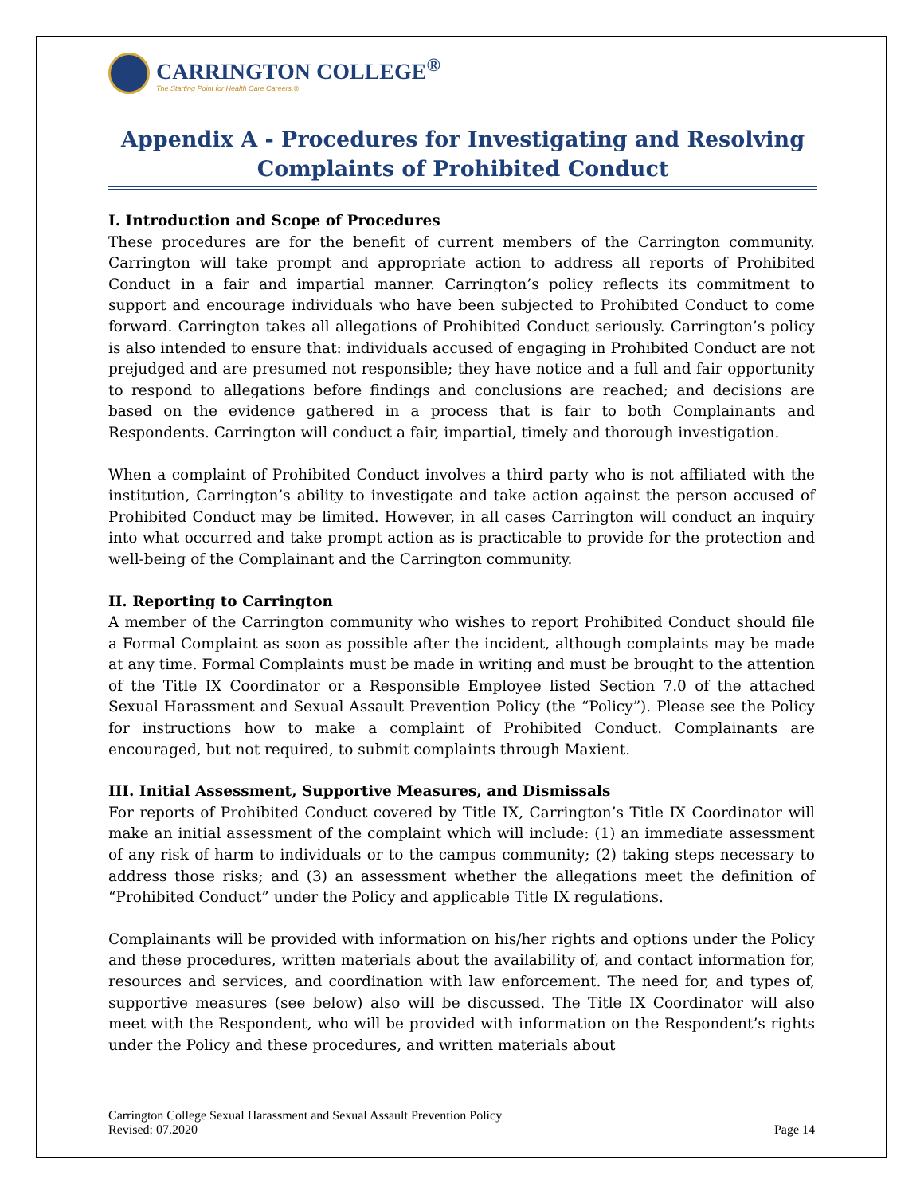CARRINGTON COLLEGE<sup>®</sup>
The Starting Point for Health Care Careers.®
Appendix A - Procedures for Investigating and Resolving Complaints of Prohibited Conduct
I. Introduction and Scope of Procedures
These procedures are for the benefit of current members of the Carrington community. Carrington will take prompt and appropriate action to address all reports of Prohibited Conduct in a fair and impartial manner. Carrington’s policy reflects its commitment to support and encourage individuals who have been subjected to Prohibited Conduct to come forward. Carrington takes all allegations of Prohibited Conduct seriously. Carrington’s policy is also intended to ensure that: individuals accused of engaging in Prohibited Conduct are not prejudged and are presumed not responsible; they have notice and a full and fair opportunity to respond to allegations before findings and conclusions are reached; and decisions are based on the evidence gathered in a process that is fair to both Complainants and Respondents. Carrington will conduct a fair, impartial, timely and thorough investigation.
When a complaint of Prohibited Conduct involves a third party who is not affiliated with the institution, Carrington’s ability to investigate and take action against the person accused of Prohibited Conduct may be limited. However, in all cases Carrington will conduct an inquiry into what occurred and take prompt action as is practicable to provide for the protection and well-being of the Complainant and the Carrington community.
II. Reporting to Carrington
A member of the Carrington community who wishes to report Prohibited Conduct should file a Formal Complaint as soon as possible after the incident, although complaints may be made at any time. Formal Complaints must be made in writing and must be brought to the attention of the Title IX Coordinator or a Responsible Employee listed Section 7.0 of the attached Sexual Harassment and Sexual Assault Prevention Policy (the “Policy”). Please see the Policy for instructions how to make a complaint of Prohibited Conduct. Complainants are encouraged, but not required, to submit complaints through Maxient.
III. Initial Assessment, Supportive Measures, and Dismissals
For reports of Prohibited Conduct covered by Title IX, Carrington’s Title IX Coordinator will make an initial assessment of the complaint which will include: (1) an immediate assessment of any risk of harm to individuals or to the campus community; (2) taking steps necessary to address those risks; and (3) an assessment whether the allegations meet the definition of “Prohibited Conduct” under the Policy and applicable Title IX regulations.
Complainants will be provided with information on his/her rights and options under the Policy and these procedures, written materials about the availability of, and contact information for, resources and services, and coordination with law enforcement. The need for, and types of, supportive measures (see below) also will be discussed. The Title IX Coordinator will also meet with the Respondent, who will be provided with information on the Respondent’s rights under the Policy and these procedures, and written materials about
Carrington College Sexual Harassment and Sexual Assault Prevention Policy
Revised: 07.2020
Page 14